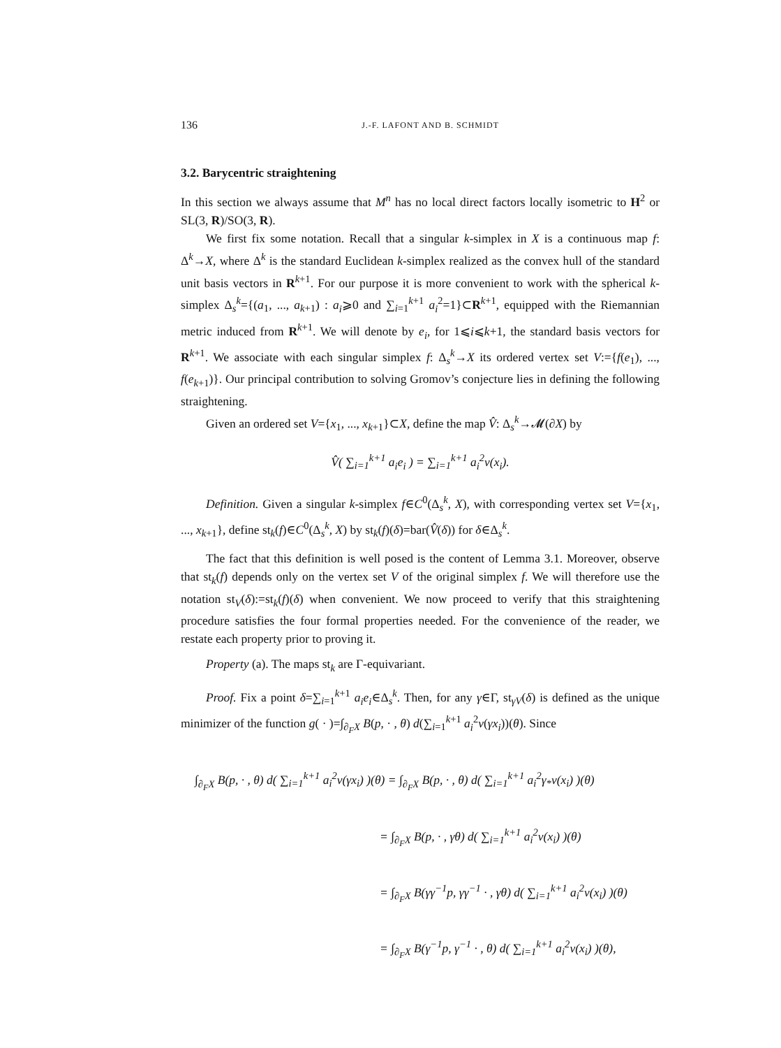136 J.-F. LAFONT AND B. SCHMIDT
3.2. Barycentric straightening
In this section we always assume that M<sup>n</sup> has no local direct factors locally isometric to H<sup>2</sup> or SL(3, R)/SO(3, R).
We first fix some notation. Recall that a singular k-simplex in X is a continuous map f: Δ<sup>k</sup>→X, where Δ<sup>k</sup> is the standard Euclidean k-simplex realized as the convex hull of the standard unit basis vectors in R<sup>k+1</sup>. For our purpose it is more convenient to work with the spherical k-simplex Δ<sub>s</sub><sup>k</sup>={(a<sub>1</sub>, ..., a<sub>k+1</sub>) : a<sub>i</sub>⩾0 and ∑<sub>i=1</sub><sup>k+1</sup> a<sub>i</sub><sup>2</sup>=1}⊂R<sup>k+1</sup>, equipped with the Riemannian metric induced from R<sup>k+1</sup>. We will denote by e<sub>i</sub>, for 1⩽i⩽k+1, the standard basis vectors for R<sup>k+1</sup>. We associate with each singular simplex f: Δ<sub>s</sub><sup>k</sup>→X its ordered vertex set V:={f(e<sub>1</sub>), ..., f(e<sub>k+1</sub>)}. Our principal contribution to solving Gromov’s conjecture lies in defining the following straightening.
Given an ordered set V={x<sub>1</sub>, ..., x<sub>k+1</sub>}⊂X, define the map V̂: Δ<sub>s</sub><sup>k</sup>→𝓜(∂X) by
V̂( ∑<sub>i=1</sub><sup>k+1</sup> a<sub>i</sub>e<sub>i</sub> ) = ∑<sub>i=1</sub><sup>k+1</sup> a<sub>i</sub><sup>2</sup>ν(x<sub>i</sub>).
Definition. Given a singular k-simplex f∈C<sup>0</sup>(Δ<sub>s</sub><sup>k</sup>, X), with corresponding vertex set V={x<sub>1</sub>, ..., x<sub>k+1</sub>}, define st<sub>k</sub>(f)∈C<sup>0</sup>(Δ<sub>s</sub><sup>k</sup>, X) by st<sub>k</sub>(f)(δ)=bar(V̂(δ)) for δ∈Δ<sub>s</sub><sup>k</sup>.
The fact that this definition is well posed is the content of Lemma 3.1. Moreover, observe that st<sub>k</sub>(f) depends only on the vertex set V of the original simplex f. We will therefore use the notation st<sub>V</sub>(δ):=st<sub>k</sub>(f)(δ) when convenient. We now proceed to verify that this straightening procedure satisfies the four formal properties needed. For the convenience of the reader, we restate each property prior to proving it.
Property (a). The maps st<sub>k</sub> are Γ-equivariant.
Proof. Fix a point δ=∑<sub>i=1</sub><sup>k+1</sup> a<sub>i</sub>e<sub>i</sub>∈Δ<sub>s</sub><sup>k</sup>. Then, for any γ∈Γ, st<sub>γV</sub>(δ) is defined as the unique minimizer of the function g( · )=∫<sub>∂<sub>F</sub>X</sub> B(p, · , θ) d(∑<sub>i=1</sub><sup>k+1</sup> a<sub>i</sub><sup>2</sup>ν(γx<sub>i</sub>))(θ). Since
∫<sub>∂<sub>F</sub>X</sub> B(p, · , θ) d( ∑<sub>i=1</sub><sup>k+1</sup> a<sub>i</sub><sup>2</sup>ν(γx<sub>i</sub>) )(θ) = ∫<sub>∂<sub>F</sub>X</sub> B(p, · , θ) d( ∑<sub>i=1</sub><sup>k+1</sup> a<sub>i</sub><sup>2</sup>γ<sub>*</sub>ν(x<sub>i</sub>) )(θ)
= ∫<sub>∂<sub>F</sub>X</sub> B(p, · , γθ) d( ∑<sub>i=1</sub><sup>k+1</sup> a<sub>i</sub><sup>2</sup>ν(x<sub>i</sub>) )(θ)
= ∫<sub>∂<sub>F</sub>X</sub> B(γγ<sup>−1</sup>p, γγ<sup>−1</sup> · , γθ) d( ∑<sub>i=1</sub><sup>k+1</sup> a<sub>i</sub><sup>2</sup>ν(x<sub>i</sub>) )(θ)
= ∫<sub>∂<sub>F</sub>X</sub> B(γ<sup>−1</sup>p, γ<sup>−1</sup> · , θ) d( ∑<sub>i=1</sub><sup>k+1</sup> a<sub>i</sub><sup>2</sup>ν(x<sub>i</sub>) )(θ),